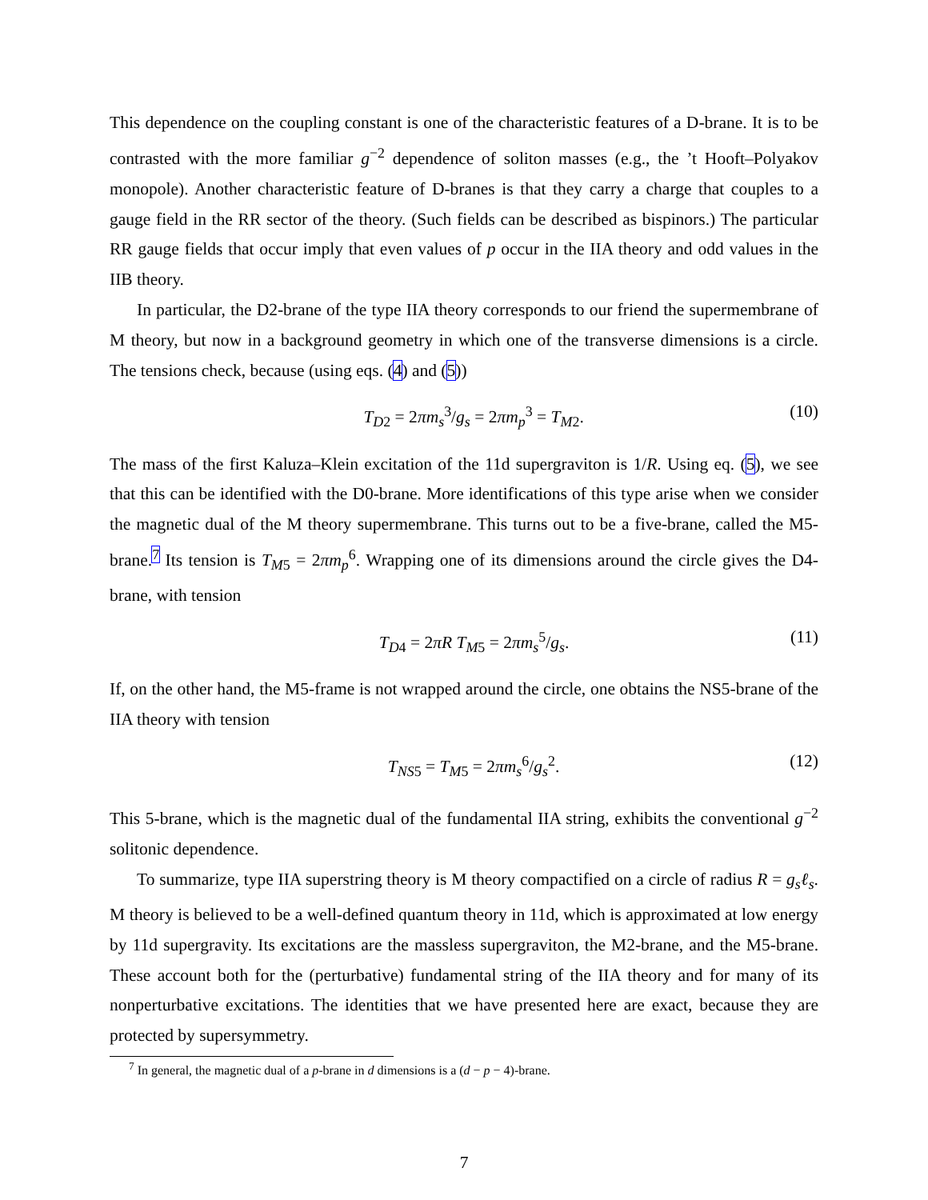This dependence on the coupling constant is one of the characteristic features of a D-brane. It is to be contrasted with the more familiar g<sup>−2</sup> dependence of soliton masses (e.g., the ’t Hooft–Polyakov monopole). Another characteristic feature of D-branes is that they carry a charge that couples to a gauge field in the RR sector of the theory. (Such fields can be described as bispinors.) The particular RR gauge fields that occur imply that even values of p occur in the IIA theory and odd values in the IIB theory.
In particular, the D2-brane of the type IIA theory corresponds to our friend the supermembrane of M theory, but now in a background geometry in which one of the transverse dimensions is a circle. The tensions check, because (using eqs. (4) and (5))
T<sub>D2</sub> = 2πm<sub>s</sub><sup>3</sup>/g<sub>s</sub> = 2πm<sub>p</sub><sup>3</sup> = T<sub>M2</sub>. (10)
The mass of the first Kaluza–Klein excitation of the 11d supergraviton is 1/R. Using eq. (5), we see that this can be identified with the D0-brane. More identifications of this type arise when we consider the magnetic dual of the M theory supermembrane. This turns out to be a five-brane, called the M5-brane.<sup>7</sup> Its tension is T<sub>M5</sub> = 2πm<sub>p</sub><sup>6</sup>. Wrapping one of its dimensions around the circle gives the D4-brane, with tension
T<sub>D4</sub> = 2πR T<sub>M5</sub> = 2πm<sub>s</sub><sup>5</sup>/g<sub>s</sub>. (11)
If, on the other hand, the M5-frame is not wrapped around the circle, one obtains the NS5-brane of the IIA theory with tension
T<sub>NS5</sub> = T<sub>M5</sub> = 2πm<sub>s</sub><sup>6</sup>/g<sub>s</sub><sup>2</sup>. (12)
This 5-brane, which is the magnetic dual of the fundamental IIA string, exhibits the conventional g<sup>−2</sup> solitonic dependence.
To summarize, type IIA superstring theory is M theory compactified on a circle of radius R = g<sub>s</sub>ℓ<sub>s</sub>. M theory is believed to be a well-defined quantum theory in 11d, which is approximated at low energy by 11d supergravity. Its excitations are the massless supergraviton, the M2-brane, and the M5-brane. These account both for the (perturbative) fundamental string of the IIA theory and for many of its nonperturbative excitations. The identities that we have presented here are exact, because they are protected by supersymmetry.
<sup>7</sup> In general, the magnetic dual of a p-brane in d dimensions is a (d − p − 4)-brane.
7